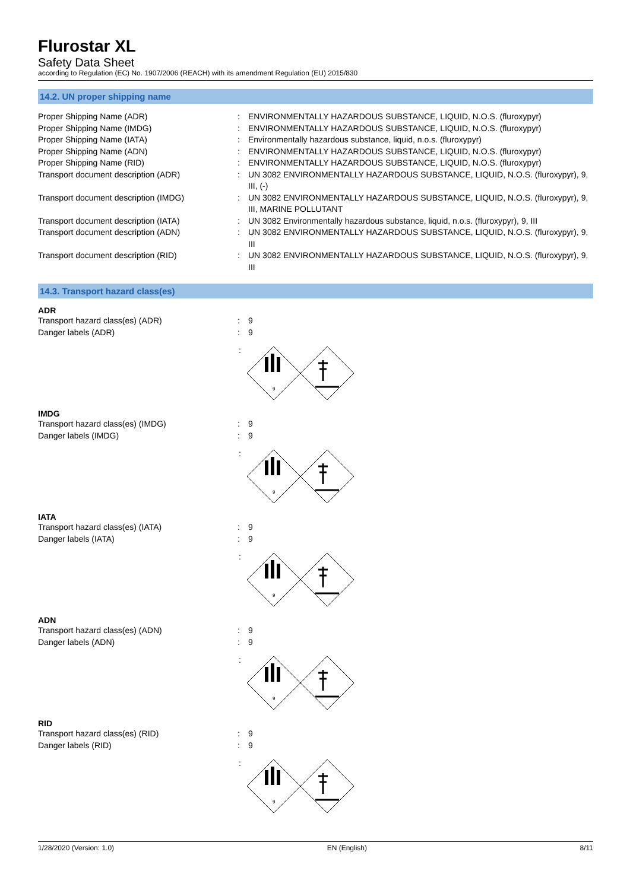Flurostar XL
Safety Data Sheet
according to Regulation (EC) No. 1907/2006 (REACH) with its amendment Regulation (EU) 2015/830
14.2. UN proper shipping name
| Proper Shipping Name (ADR) | : | ENVIRONMENTALLY HAZARDOUS SUBSTANCE, LIQUID, N.O.S. (fluroxypyr) |
| Proper Shipping Name (IMDG) | : | ENVIRONMENTALLY HAZARDOUS SUBSTANCE, LIQUID, N.O.S. (fluroxypyr) |
| Proper Shipping Name (IATA) | : | Environmentally hazardous substance, liquid, n.o.s. (fluroxypyr) |
| Proper Shipping Name (ADN) | : | ENVIRONMENTALLY HAZARDOUS SUBSTANCE, LIQUID, N.O.S. (fluroxypyr) |
| Proper Shipping Name (RID) | : | ENVIRONMENTALLY HAZARDOUS SUBSTANCE, LIQUID, N.O.S. (fluroxypyr) |
| Transport document description (ADR) | : | UN 3082 ENVIRONMENTALLY HAZARDOUS SUBSTANCE, LIQUID, N.O.S. (fluroxypyr), 9, III, (-) |
| Transport document description (IMDG) | : | UN 3082 ENVIRONMENTALLY HAZARDOUS SUBSTANCE, LIQUID, N.O.S. (fluroxypyr), 9, III, MARINE POLLUTANT |
| Transport document description (IATA) | : | UN 3082 Environmentally hazardous substance, liquid, n.o.s. (fluroxypyr), 9, III |
| Transport document description (ADN) | : | UN 3082 ENVIRONMENTALLY HAZARDOUS SUBSTANCE, LIQUID, N.O.S. (fluroxypyr), 9, III |
| Transport document description (RID) | : | UN 3082 ENVIRONMENTALLY HAZARDOUS SUBSTANCE, LIQUID, N.O.S. (fluroxypyr), 9, III |
14.3. Transport hazard class(es)
ADR
| Transport hazard class(es) (ADR) | : | 9 |
| Danger labels (ADR) | : | 9 |
:
9
IMDG
| Transport hazard class(es) (IMDG) | : | 9 |
| Danger labels (IMDG) | : | 9 |
:
9
IATA
| Transport hazard class(es) (IATA) | : | 9 |
| Danger labels (IATA) | : | 9 |
:
9
ADN
| Transport hazard class(es) (ADN) | : | 9 |
| Danger labels (ADN) | : | 9 |
:
9
RID
| Transport hazard class(es) (RID) | : | 9 |
| Danger labels (RID) | : | 9 |
:
9
1/28/2020 (Version: 1.0) EN (English) 8/11